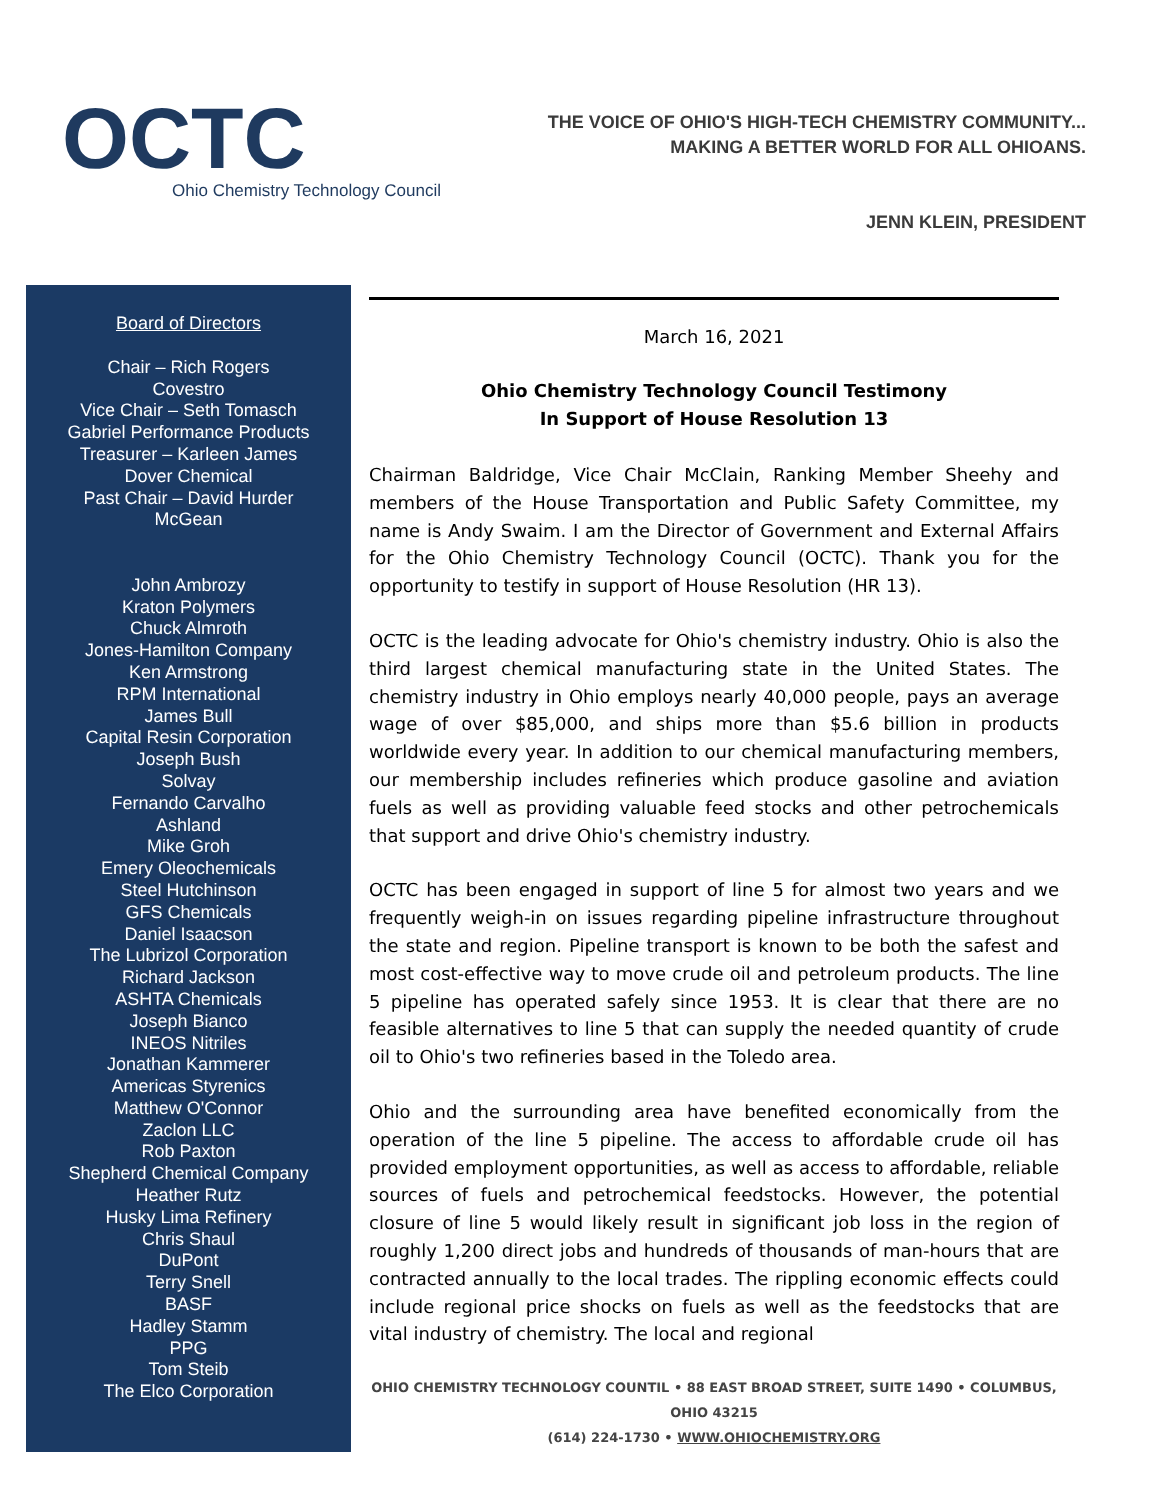OCTC
Ohio Chemistry Technology Council
THE VOICE OF OHIO'S HIGH-TECH CHEMISTRY COMMUNITY...
MAKING A BETTER WORLD FOR ALL OHIOANS.
JENN KLEIN, PRESIDENT
Board of Directors
Chair – Rich Rogers
Covestro
Vice Chair – Seth Tomasch
Gabriel Performance Products
Treasurer – Karleen James
Dover Chemical
Past Chair – David Hurder
McGean
John Ambrozy
Kraton Polymers
Chuck Almroth
Jones-Hamilton Company
Ken Armstrong
RPM International
James Bull
Capital Resin Corporation
Joseph Bush
Solvay
Fernando Carvalho
Ashland
Mike Groh
Emery Oleochemicals
Steel Hutchinson
GFS Chemicals
Daniel Isaacson
The Lubrizol Corporation
Richard Jackson
ASHTA Chemicals
Joseph Bianco
INEOS Nitriles
Jonathan Kammerer
Americas Styrenics
Matthew O'Connor
Zaclon LLC
Rob Paxton
Shepherd Chemical Company
Heather Rutz
Husky Lima Refinery
Chris Shaul
DuPont
Terry Snell
BASF
Hadley Stamm
PPG
Tom Steib
The Elco Corporation
March 16, 2021
Ohio Chemistry Technology Council Testimony
In Support of House Resolution 13
Chairman Baldridge, Vice Chair McClain, Ranking Member Sheehy and members of the House Transportation and Public Safety Committee, my name is Andy Swaim. I am the Director of Government and External Affairs for the Ohio Chemistry Technology Council (OCTC). Thank you for the opportunity to testify in support of House Resolution (HR 13).
OCTC is the leading advocate for Ohio's chemistry industry. Ohio is also the third largest chemical manufacturing state in the United States. The chemistry industry in Ohio employs nearly 40,000 people, pays an average wage of over $85,000, and ships more than $5.6 billion in products worldwide every year. In addition to our chemical manufacturing members, our membership includes refineries which produce gasoline and aviation fuels as well as providing valuable feed stocks and other petrochemicals that support and drive Ohio's chemistry industry.
OCTC has been engaged in support of line 5 for almost two years and we frequently weigh-in on issues regarding pipeline infrastructure throughout the state and region. Pipeline transport is known to be both the safest and most cost-effective way to move crude oil and petroleum products. The line 5 pipeline has operated safely since 1953. It is clear that there are no feasible alternatives to line 5 that can supply the needed quantity of crude oil to Ohio's two refineries based in the Toledo area.
Ohio and the surrounding area have benefited economically from the operation of the line 5 pipeline. The access to affordable crude oil has provided employment opportunities, as well as access to affordable, reliable sources of fuels and petrochemical feedstocks. However, the potential closure of line 5 would likely result in significant job loss in the region of roughly 1,200 direct jobs and hundreds of thousands of man-hours that are contracted annually to the local trades. The rippling economic effects could include regional price shocks on fuels as well as the feedstocks that are vital industry of chemistry. The local and regional
OHIO CHEMISTRY TECHNOLOGY COUNTIL • 88 EAST BROAD STREET, SUITE 1490 • COLUMBUS, OHIO 43215
(614) 224-1730 • WWW.OHIOCHEMISTRY.ORG